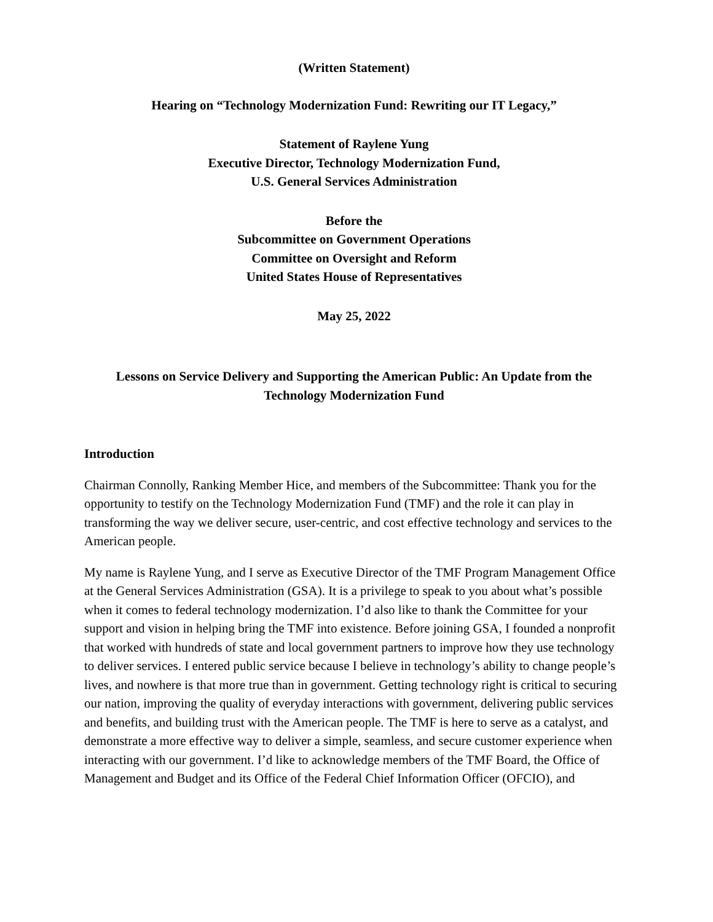(Written Statement)
Hearing on “Technology Modernization Fund: Rewriting our IT Legacy,”
Statement of Raylene Yung
Executive Director, Technology Modernization Fund,
U.S. General Services Administration
Before the
Subcommittee on Government Operations
Committee on Oversight and Reform
United States House of Representatives
May 25, 2022
Lessons on Service Delivery and Supporting the American Public: An Update from the Technology Modernization Fund
Introduction
Chairman Connolly, Ranking Member Hice, and members of the Subcommittee: Thank you for the opportunity to testify on the Technology Modernization Fund (TMF) and the role it can play in transforming the way we deliver secure, user-centric, and cost effective technology and services to the American people.
My name is Raylene Yung, and I serve as Executive Director of the TMF Program Management Office at the General Services Administration (GSA). It is a privilege to speak to you about what’s possible when it comes to federal technology modernization. I’d also like to thank the Committee for your support and vision in helping bring the TMF into existence. Before joining GSA, I founded a nonprofit that worked with hundreds of state and local government partners to improve how they use technology to deliver services. I entered public service because I believe in technology’s ability to change people’s lives, and nowhere is that more true than in government. Getting technology right is critical to securing our nation, improving the quality of everyday interactions with government, delivering public services and benefits, and building trust with the American people. The TMF is here to serve as a catalyst, and demonstrate a more effective way to deliver a simple, seamless, and secure customer experience when interacting with our government. I’d like to acknowledge members of the TMF Board, the Office of Management and Budget and its Office of the Federal Chief Information Officer (OFCIO), and